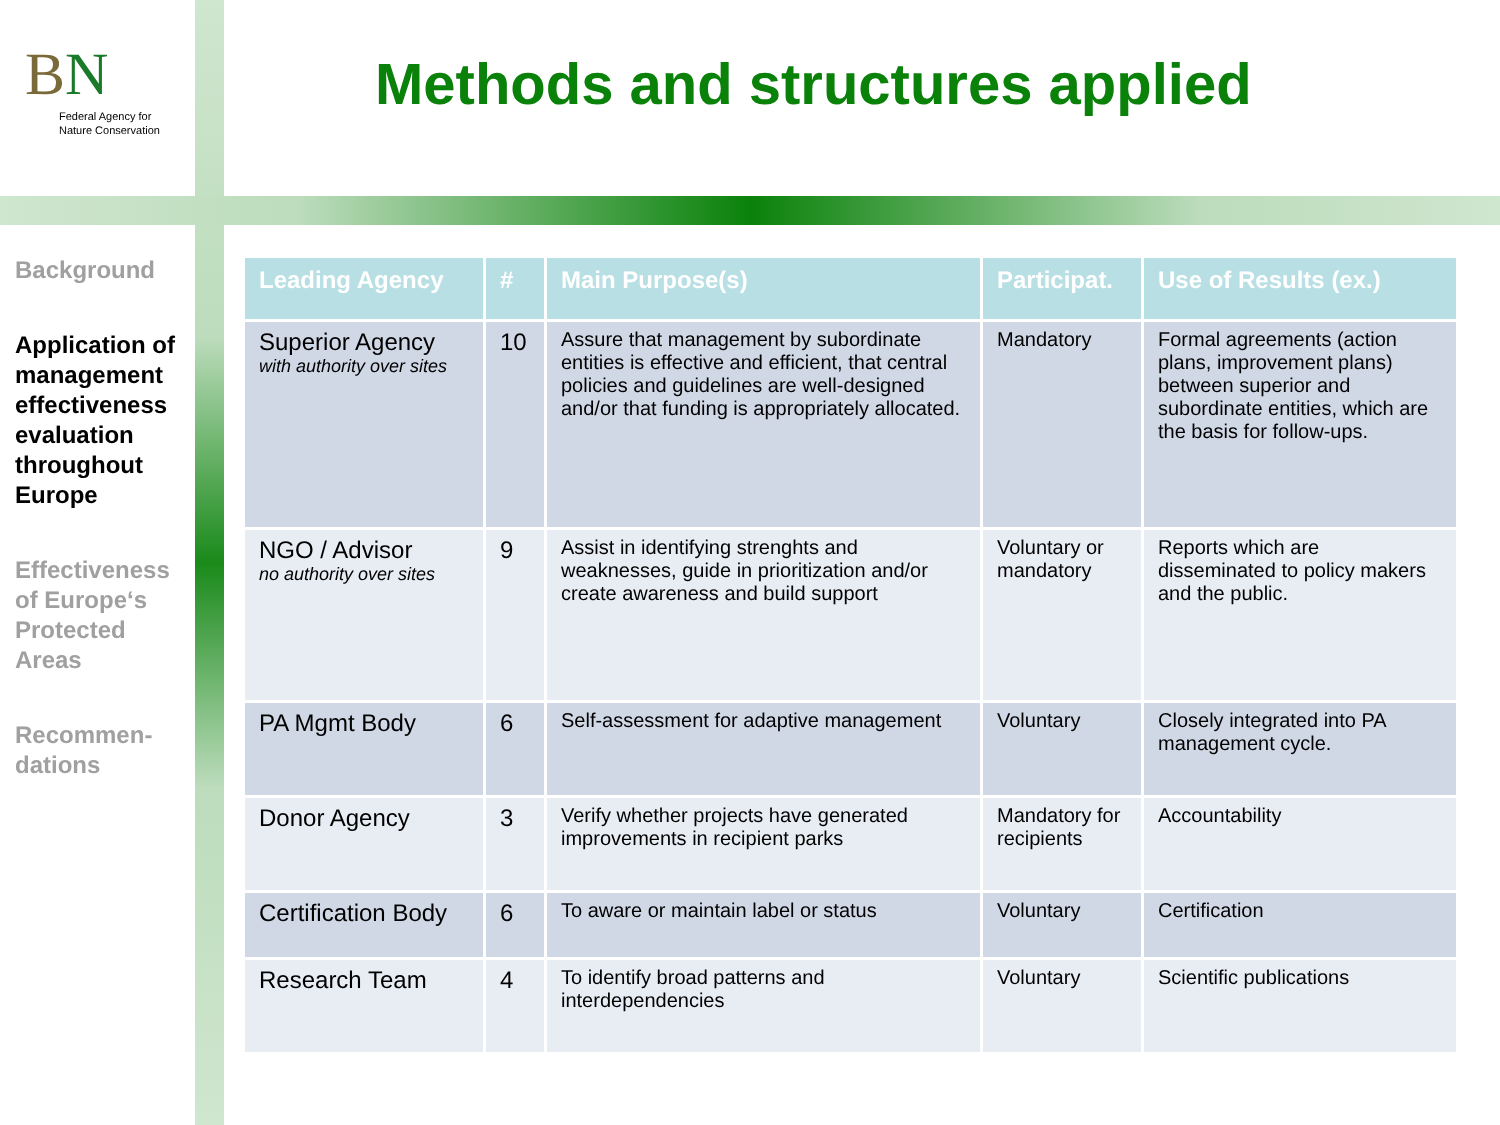BN
Federal Agency for
Nature Conservation
Methods and structures applied
Background
Application of management effectiveness evaluation throughout Europe
Effectiveness of Europe‘s Protected Areas
Recommen-dations
| Leading Agency | # | Main Purpose(s) | Participat. | Use of Results (ex.) |
| --- | --- | --- | --- | --- |
| Superior Agency with authority over sites | 10 | Assure that management by subordinate entities is effective and efficient, that central policies and guidelines are well-designed and/or that funding is appropriately allocated. | Mandatory | Formal agreements (action plans, improvement plans) between superior and subordinate entities, which are the basis for follow-ups. |
| NGO / Advisor no authority over sites | 9 | Assist in identifying strenghts and weaknesses, guide in prioritization and/or create awareness and build support | Voluntary or mandatory | Reports which are disseminated to policy makers and the public. |
| PA Mgmt Body | 6 | Self-assessment for adaptive management | Voluntary | Closely integrated into PA management cycle. |
| Donor Agency | 3 | Verify whether projects have generated improvements in recipient parks | Mandatory for recipients | Accountability |
| Certification Body | 6 | To aware or maintain label or status | Voluntary | Certification |
| Research Team | 4 | To identify broad patterns and interdependencies | Voluntary | Scientific publications |